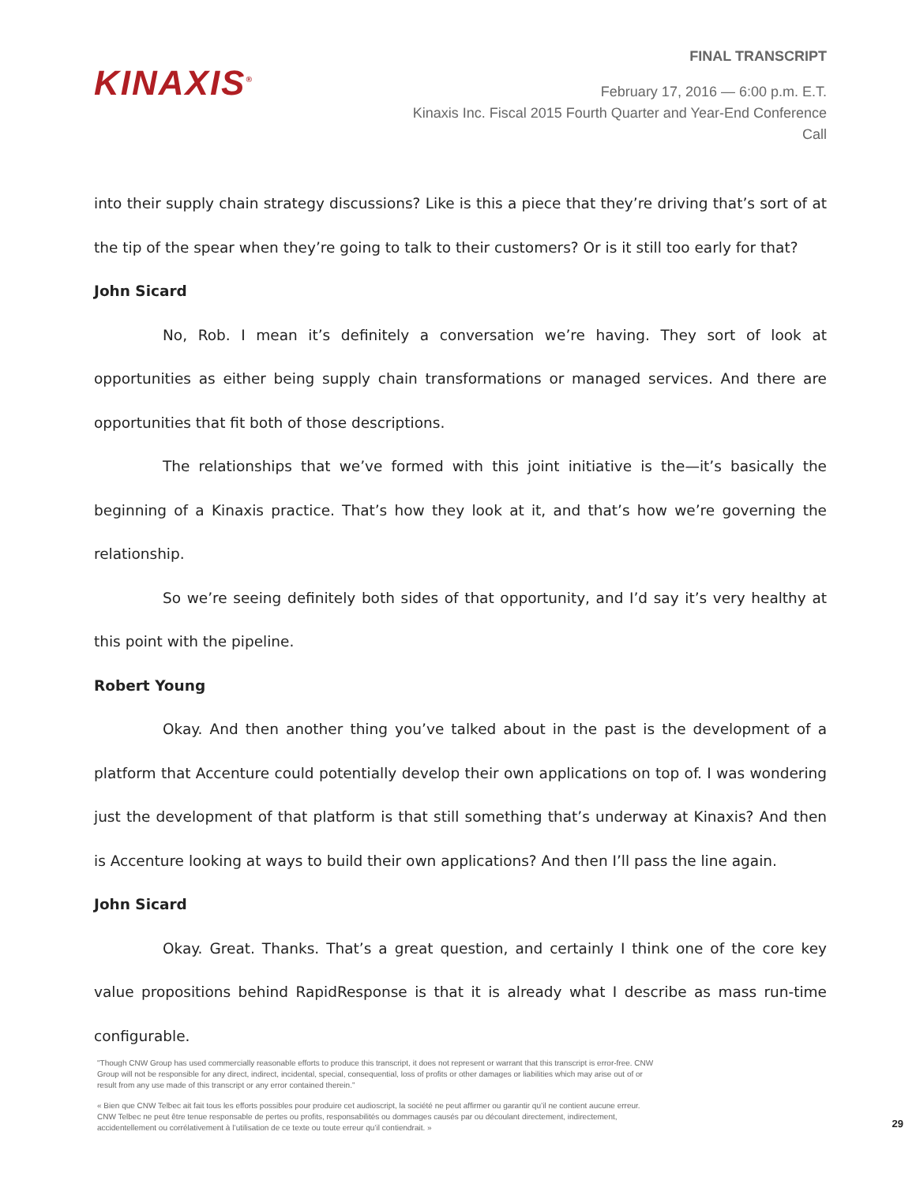KINAXIS<sup>®</sup>
FINAL TRANSCRIPT
February 17, 2016 — 6:00 p.m. E.T.
Kinaxis Inc. Fiscal 2015 Fourth Quarter and Year-End Conference
Call
into their supply chain strategy discussions? Like is this a piece that they’re driving that’s sort of at the tip of the spear when they’re going to talk to their customers? Or is it still too early for that?
John Sicard
No, Rob. I mean it’s definitely a conversation we’re having. They sort of look at opportunities as either being supply chain transformations or managed services. And there are opportunities that fit both of those descriptions.
The relationships that we’ve formed with this joint initiative is the—it’s basically the beginning of a Kinaxis practice. That’s how they look at it, and that’s how we’re governing the relationship.
So we’re seeing definitely both sides of that opportunity, and I’d say it’s very healthy at this point with the pipeline.
Robert Young
Okay. And then another thing you’ve talked about in the past is the development of a platform that Accenture could potentially develop their own applications on top of. I was wondering just the development of that platform is that still something that’s underway at Kinaxis? And then is Accenture looking at ways to build their own applications? And then I’ll pass the line again.
John Sicard
Okay. Great. Thanks. That’s a great question, and certainly I think one of the core key value propositions behind RapidResponse is that it is already what I describe as mass run-time configurable.
"Though CNW Group has used commercially reasonable efforts to produce this transcript, it does not represent or warrant that this transcript is error-free. CNW Group will not be responsible for any direct, indirect, incidental, special, consequential, loss of profits or other damages or liabilities which may arise out of or result from any use made of this transcript or any error contained therein."
« Bien que CNW Telbec ait fait tous les efforts possibles pour produire cet audioscript, la société ne peut affirmer ou garantir qu’il ne contient aucune erreur. CNW Telbec ne peut être tenue responsable de pertes ou profits, responsabilités ou dommages causés par ou découlant directement, indirectement, accidentellement ou corrélativement à l’utilisation de ce texte ou toute erreur qu’il contiendrait. »
29